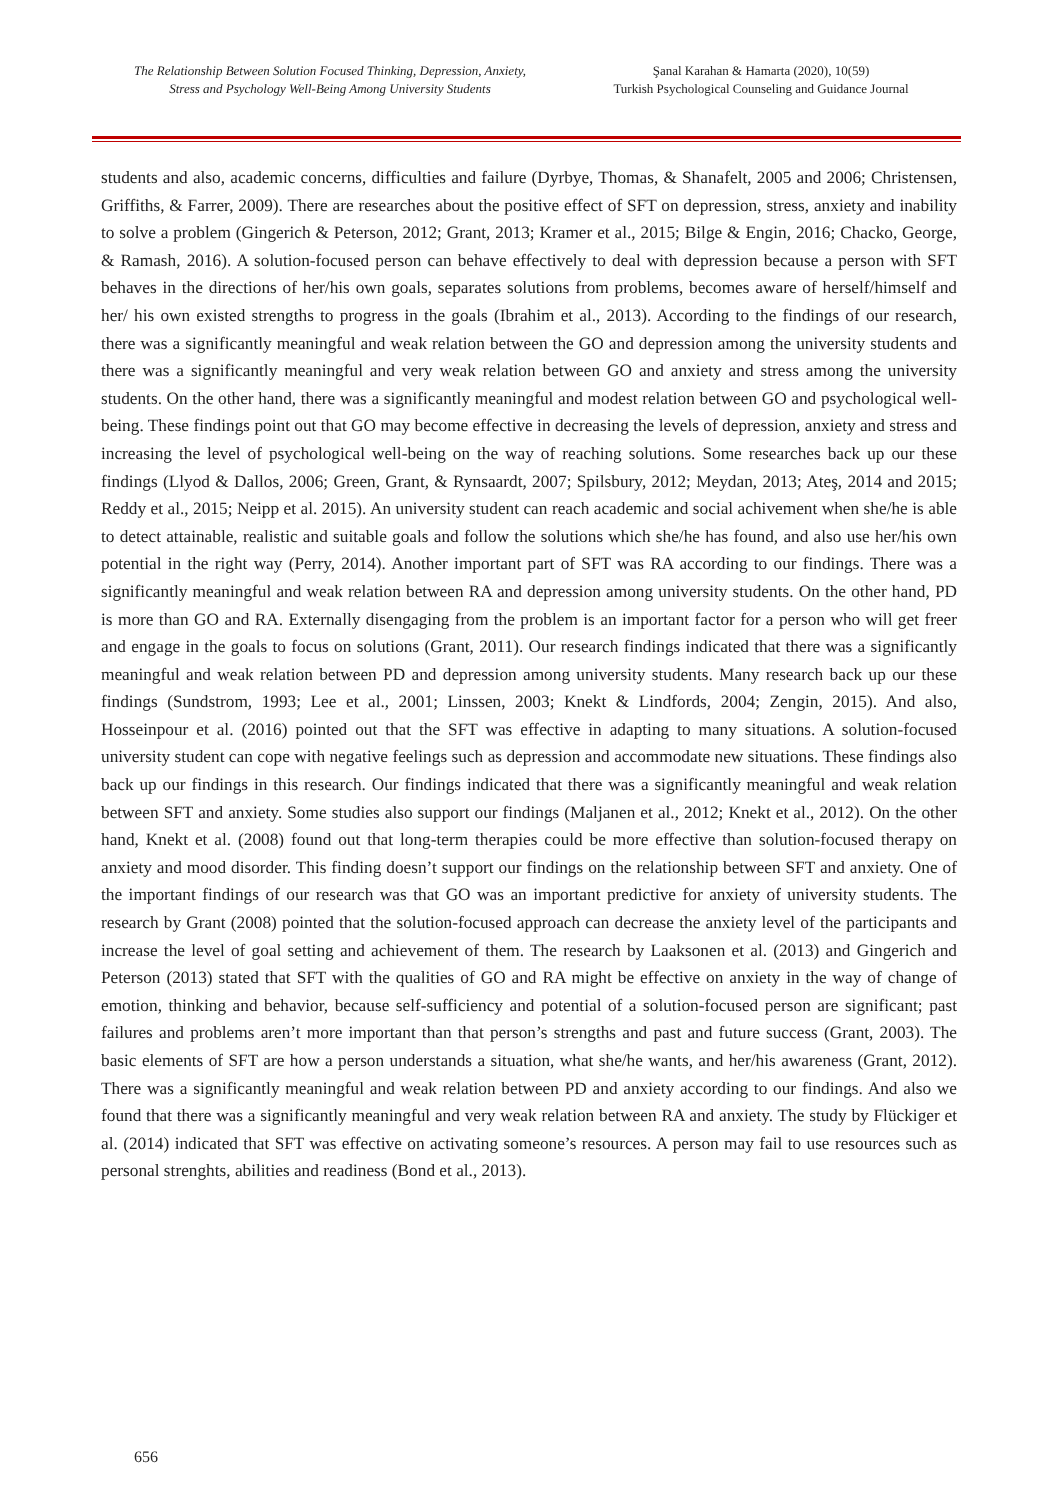The Relationship Between Solution Focused Thinking, Depression, Anxiety,
Stress and Psychology Well-Being Among University Students
Şanal Karahan & Hamarta (2020), 10(59)
Turkish Psychological Counseling and Guidance Journal
students and also, academic concerns, difficulties and failure (Dyrbye, Thomas, & Shanafelt, 2005 and 2006; Christensen, Griffiths, & Farrer, 2009). There are researches about the positive effect of SFT on depression, stress, anxiety and inability to solve a problem (Gingerich & Peterson, 2012; Grant, 2013; Kramer et al., 2015; Bilge & Engin, 2016; Chacko, George, & Ramash, 2016). A solution-focused person can behave effectively to deal with depression because a person with SFT behaves in the directions of her/his own goals, separates solutions from problems, becomes aware of herself/himself and her/ his own existed strengths to progress in the goals (Ibrahim et al., 2013). According to the findings of our research, there was a significantly meaningful and weak relation between the GO and depression among the university students and there was a significantly meaningful and very weak relation between GO and anxiety and stress among the university students. On the other hand, there was a significantly meaningful and modest relation between GO and psychological well-being. These findings point out that GO may become effective in decreasing the levels of depression, anxiety and stress and increasing the level of psychological well-being on the way of reaching solutions. Some researches back up our these findings (Llyod & Dallos, 2006; Green, Grant, & Rynsaardt, 2007; Spilsbury, 2012; Meydan, 2013; Ateş, 2014 and 2015; Reddy et al., 2015; Neipp et al. 2015). An university student can reach academic and social achivement when she/he is able to detect attainable, realistic and suitable goals and follow the solutions which she/he has found, and also use her/his own potential in the right way (Perry, 2014). Another important part of SFT was RA according to our findings. There was a significantly meaningful and weak relation between RA and depression among university students. On the other hand, PD is more than GO and RA. Externally disengaging from the problem is an important factor for a person who will get freer and engage in the goals to focus on solutions (Grant, 2011). Our research findings indicated that there was a significantly meaningful and weak relation between PD and depression among university students. Many research back up our these findings (Sundstrom, 1993; Lee et al., 2001; Linssen, 2003; Knekt & Lindfords, 2004; Zengin, 2015). And also, Hosseinpour et al. (2016) pointed out that the SFT was effective in adapting to many situations. A solution-focused university student can cope with negative feelings such as depression and accommodate new situations. These findings also back up our findings in this research. Our findings indicated that there was a significantly meaningful and weak relation between SFT and anxiety. Some studies also support our findings (Maljanen et al., 2012; Knekt et al., 2012). On the other hand, Knekt et al. (2008) found out that long-term therapies could be more effective than solution-focused therapy on anxiety and mood disorder. This finding doesn’t support our findings on the relationship between SFT and anxiety. One of the important findings of our research was that GO was an important predictive for anxiety of university students. The research by Grant (2008) pointed that the solution-focused approach can decrease the anxiety level of the participants and increase the level of goal setting and achievement of them. The research by Laaksonen et al. (2013) and Gingerich and Peterson (2013) stated that SFT with the qualities of GO and RA might be effective on anxiety in the way of change of emotion, thinking and behavior, because self-sufficiency and potential of a solution-focused person are significant; past failures and problems aren’t more important than that person’s strengths and past and future success (Grant, 2003). The basic elements of SFT are how a person understands a situation, what she/he wants, and her/his awareness (Grant, 2012). There was a significantly meaningful and weak relation between PD and anxiety according to our findings. And also we found that there was a significantly meaningful and very weak relation between RA and anxiety. The study by Flückiger et al. (2014) indicated that SFT was effective on activating someone’s resources. A person may fail to use resources such as personal strenghts, abilities and readiness (Bond et al., 2013).
656